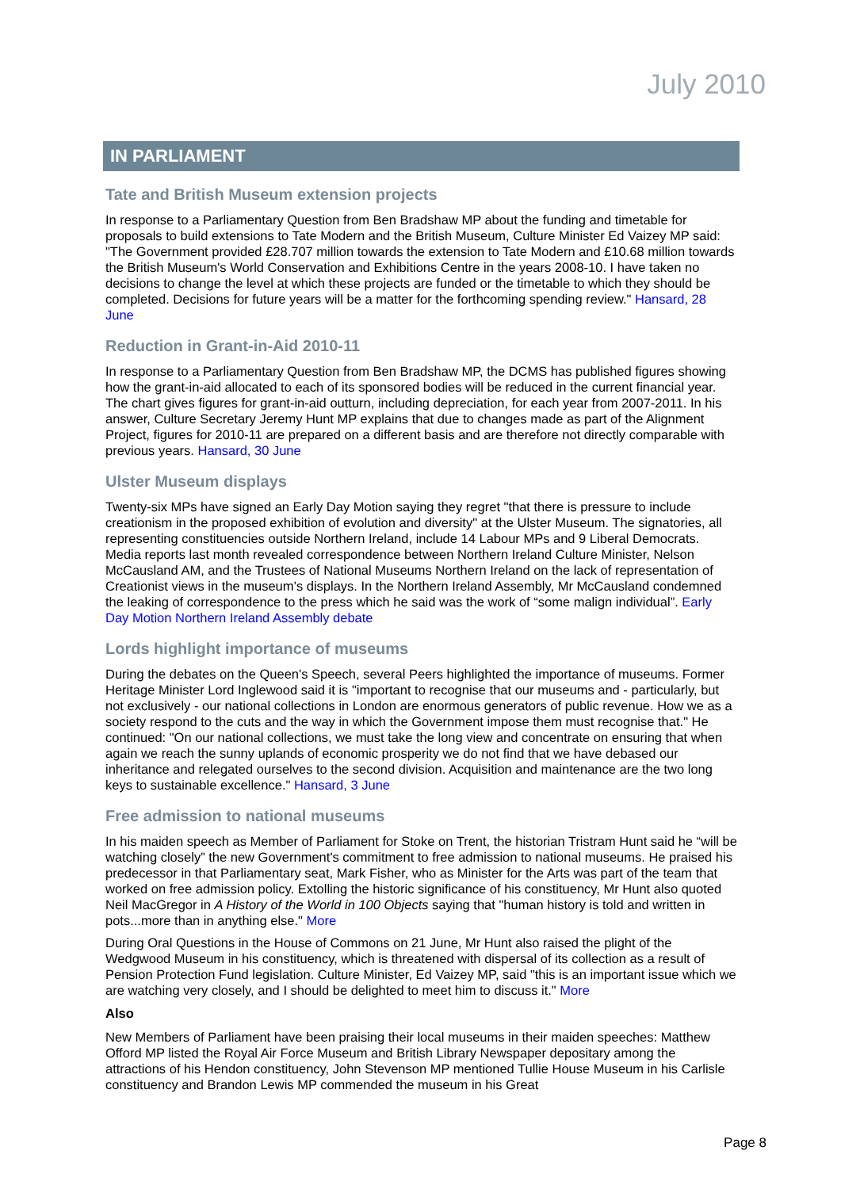July 2010
IN PARLIAMENT
Tate and British Museum extension projects
In response to a Parliamentary Question from Ben Bradshaw MP about the funding and timetable for proposals to build extensions to Tate Modern and the British Museum, Culture Minister Ed Vaizey MP said: "The Government provided £28.707 million towards the extension to Tate Modern and £10.68 million towards the British Museum's World Conservation and Exhibitions Centre in the years 2008-10. I have taken no decisions to change the level at which these projects are funded or the timetable to which they should be completed. Decisions for future years will be a matter for the forthcoming spending review." Hansard, 28 June
Reduction in Grant-in-Aid 2010-11
In response to a Parliamentary Question from Ben Bradshaw MP, the DCMS has published figures showing how the grant-in-aid allocated to each of its sponsored bodies will be reduced in the current financial year. The chart gives figures for grant-in-aid outturn, including depreciation, for each year from 2007-2011. In his answer, Culture Secretary Jeremy Hunt MP explains that due to changes made as part of the Alignment Project, figures for 2010-11 are prepared on a different basis and are therefore not directly comparable with previous years. Hansard, 30 June
Ulster Museum displays
Twenty-six MPs have signed an Early Day Motion saying they regret "that there is pressure to include creationism in the proposed exhibition of evolution and diversity" at the Ulster Museum. The signatories, all representing constituencies outside Northern Ireland, include 14 Labour MPs and 9 Liberal Democrats. Media reports last month revealed correspondence between Northern Ireland Culture Minister, Nelson McCausland AM, and the Trustees of National Museums Northern Ireland on the lack of representation of Creationist views in the museum’s displays. In the Northern Ireland Assembly, Mr McCausland condemned the leaking of correspondence to the press which he said was the work of “some malign individual”. Early Day Motion Northern Ireland Assembly debate
Lords highlight importance of museums
During the debates on the Queen's Speech, several Peers highlighted the importance of museums. Former Heritage Minister Lord Inglewood said it is "important to recognise that our museums and - particularly, but not exclusively - our national collections in London are enormous generators of public revenue. How we as a society respond to the cuts and the way in which the Government impose them must recognise that." He continued: "On our national collections, we must take the long view and concentrate on ensuring that when again we reach the sunny uplands of economic prosperity we do not find that we have debased our inheritance and relegated ourselves to the second division. Acquisition and maintenance are the two long keys to sustainable excellence." Hansard, 3 June
Free admission to national museums
In his maiden speech as Member of Parliament for Stoke on Trent, the historian Tristram Hunt said he “will be watching closely” the new Government's commitment to free admission to national museums. He praised his predecessor in that Parliamentary seat, Mark Fisher, who as Minister for the Arts was part of the team that worked on free admission policy. Extolling the historic significance of his constituency, Mr Hunt also quoted Neil MacGregor in A History of the World in 100 Objects saying that "human history is told and written in pots...more than in anything else." More
During Oral Questions in the House of Commons on 21 June, Mr Hunt also raised the plight of the Wedgwood Museum in his constituency, which is threatened with dispersal of its collection as a result of Pension Protection Fund legislation. Culture Minister, Ed Vaizey MP, said "this is an important issue which we are watching very closely, and I should be delighted to meet him to discuss it." More
Also
New Members of Parliament have been praising their local museums in their maiden speeches: Matthew Offord MP listed the Royal Air Force Museum and British Library Newspaper depositary among the attractions of his Hendon constituency, John Stevenson MP mentioned Tullie House Museum in his Carlisle constituency and Brandon Lewis MP commended the museum in his Great
Page 8